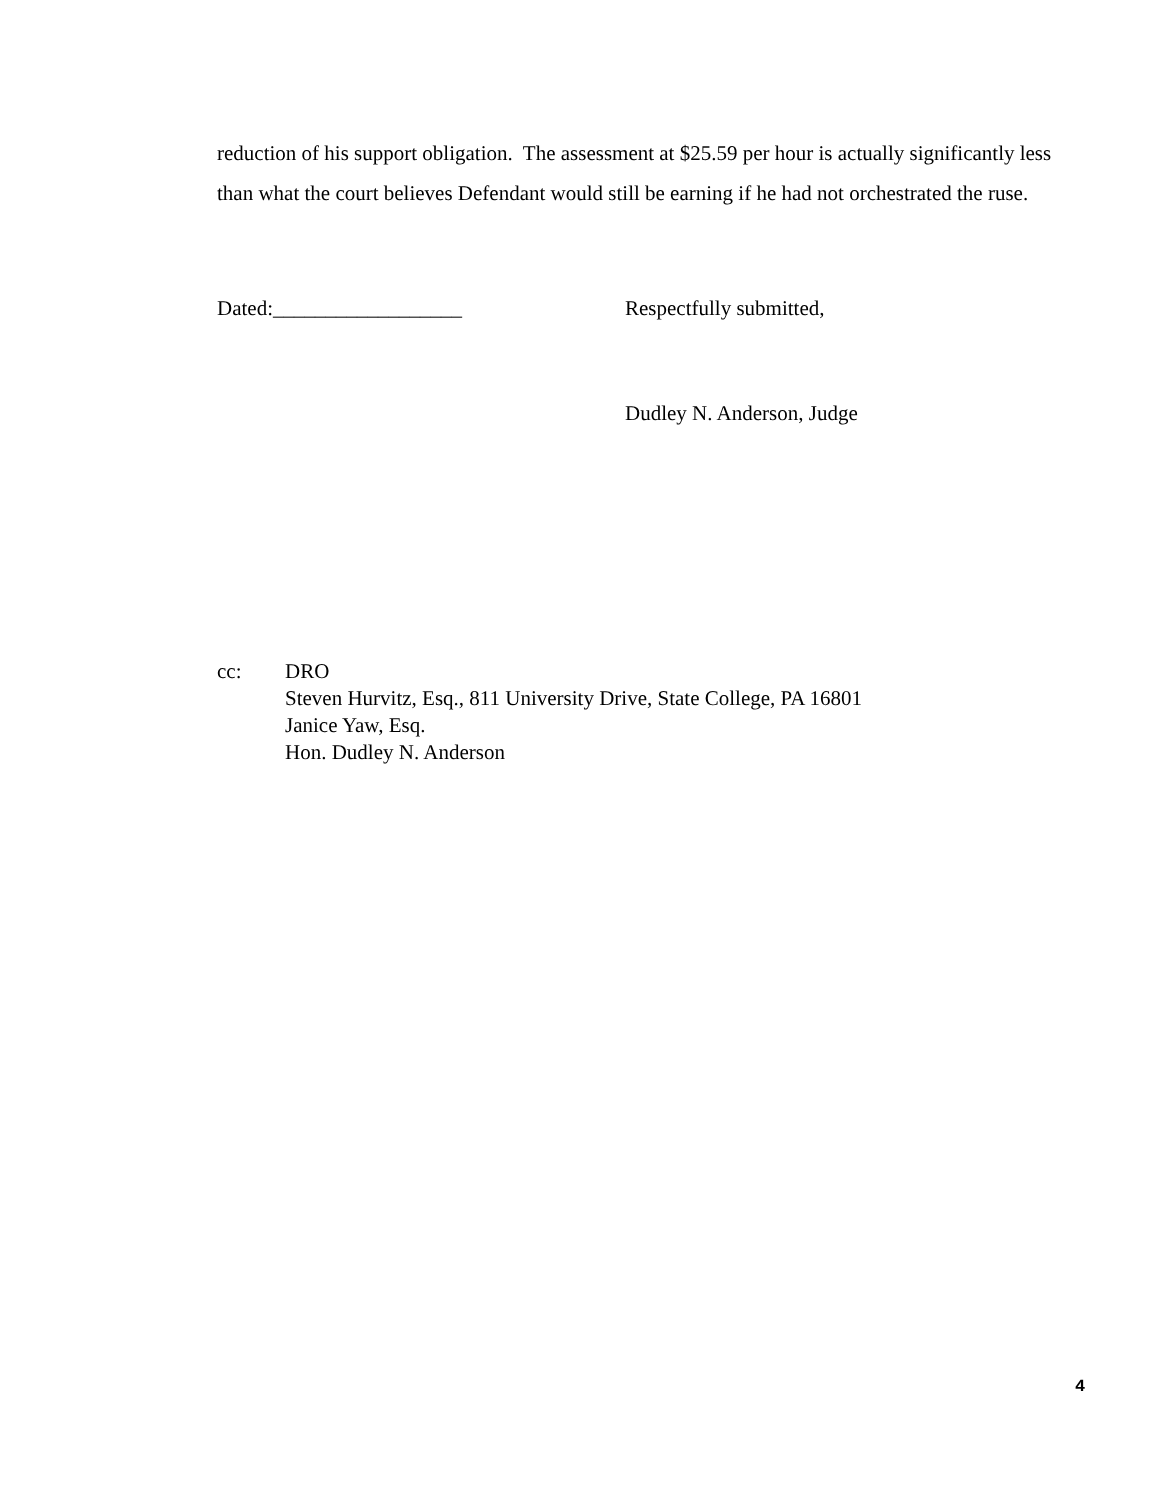reduction of his support obligation. The assessment at $25.59 per hour is actually significantly less than what the court believes Defendant would still be earning if he had not orchestrated the ruse.
Dated:__________________ Respectfully submitted,
Dudley N. Anderson, Judge
cc: DRO
Steven Hurvitz, Esq., 811 University Drive, State College, PA 16801
Janice Yaw, Esq.
Hon. Dudley N. Anderson
4